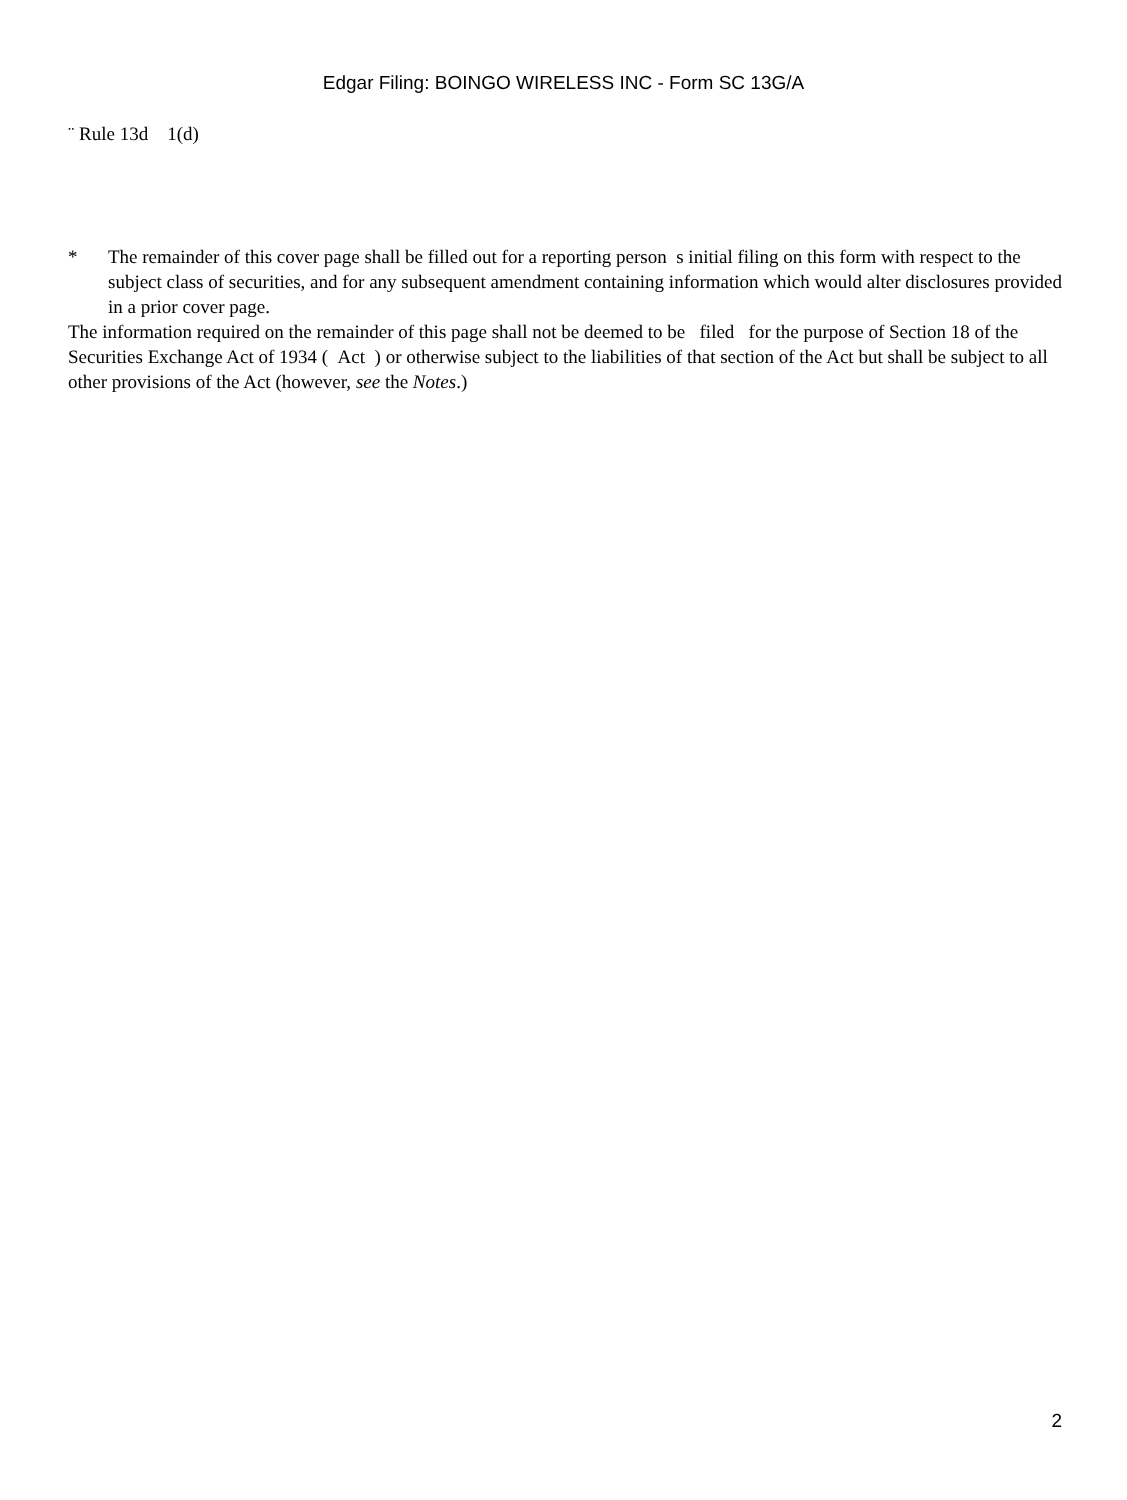Edgar Filing: BOINGO WIRELESS INC - Form SC 13G/A
¨ Rule 13d 1(d)
* The remainder of this cover page shall be filled out for a reporting person s initial filing on this form with respect to the subject class of securities, and for any subsequent amendment containing information which would alter disclosures provided in a prior cover page.
The information required on the remainder of this page shall not be deemed to be filed for the purpose of Section 18 of the Securities Exchange Act of 1934 ( Act ) or otherwise subject to the liabilities of that section of the Act but shall be subject to all other provisions of the Act (however, see the Notes.)
2